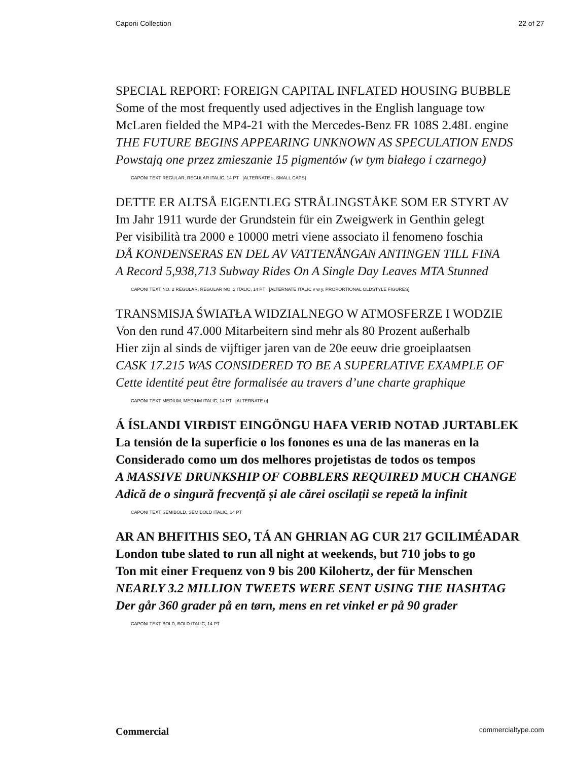Caponi Collection 22 of 27
SPECIAL REPORT: FOREIGN CAPITAL INFLATED HOUSING BUBBLE
Some of the most frequently used adjectives in the English language tow
McLaren fielded the MP4-21 with the Mercedes-Benz FR 108S 2.48L engine
THE FUTURE BEGINS APPEARING UNKNOWN AS SPECULATION ENDS
Powstają one przez zmieszanie 15 pigmentów (w tym białego i czarnego)
CAPONI TEXT REGULAR, REGULAR ITALIC, 14 PT [ALTERNATE s, SMALL CAPS]
DETTE ER ALTSÅ EIGENTLEG STRÅLINGSTÅKE SOM ER STYRT AV
Im Jahr 1911 wurde der Grundstein für ein Zweigwerk in Genthin gelegt
Per visibilità tra 2000 e 10000 metri viene associato il fenomeno foschia
DÅ KONDENSERAS EN DEL AV VATTENÅNGAN ANTINGEN TILL FINA
A Record 5,938,713 Subway Rides On A Single Day Leaves MTA Stunned
CAPONI TEXT NO. 2 REGULAR, REGULAR NO. 2 ITALIC, 14 PT [ALTERNATE ITALIC v w y, PROPORTIONAL OLDSTYLE FIGURES]
TRANSMISJA ŚWIATŁA WIDZIALNEGO W ATMOSFERZE I WODZIE
Von den rund 47.000 Mitarbeitern sind mehr als 80 Prozent außerhalb
Hier zijn al sinds de vijftiger jaren van de 20e eeuw drie groeiplaatsen
CASK 17.215 WAS CONSIDERED TO BE A SUPERLATIVE EXAMPLE OF
Cette identité peut être formalisée au travers d’une charte graphique
CAPONI TEXT MEDIUM, MEDIUM ITALIC, 14 PT [ALTERNATE g]
Á ÍSLANDI VIRÐIST EINGÖNGU HAFA VERIÐ NOTAÐ JURTABLEK
La tensión de la superficie o los fonones es una de las maneras en la
Considerado como um dos melhores projetistas de todos os tempos
A MASSIVE DRUNKSHIP OF COBBLERS REQUIRED MUCH CHANGE
Adică de o singură frecvență și ale cărei oscilații se repetă la infinit
CAPONI TEXT SEMIBOLD, SEMIBOLD ITALIC, 14 PT
AR AN BHFITHIS SEO, TÁ AN GHRIAN AG CUR 217 GCILIMÉADAR
London tube slated to run all night at weekends, but 710 jobs to go
Ton mit einer Frequenz von 9 bis 200 Kilohertz, der für Menschen
NEARLY 3.2 MILLION TWEETS WERE SENT USING THE HASHTAG
Der går 360 grader på en tørn, mens en ret vinkel er på 90 grader
CAPONI TEXT BOLD, BOLD ITALIC, 14 PT
Commercial commercialtype.com